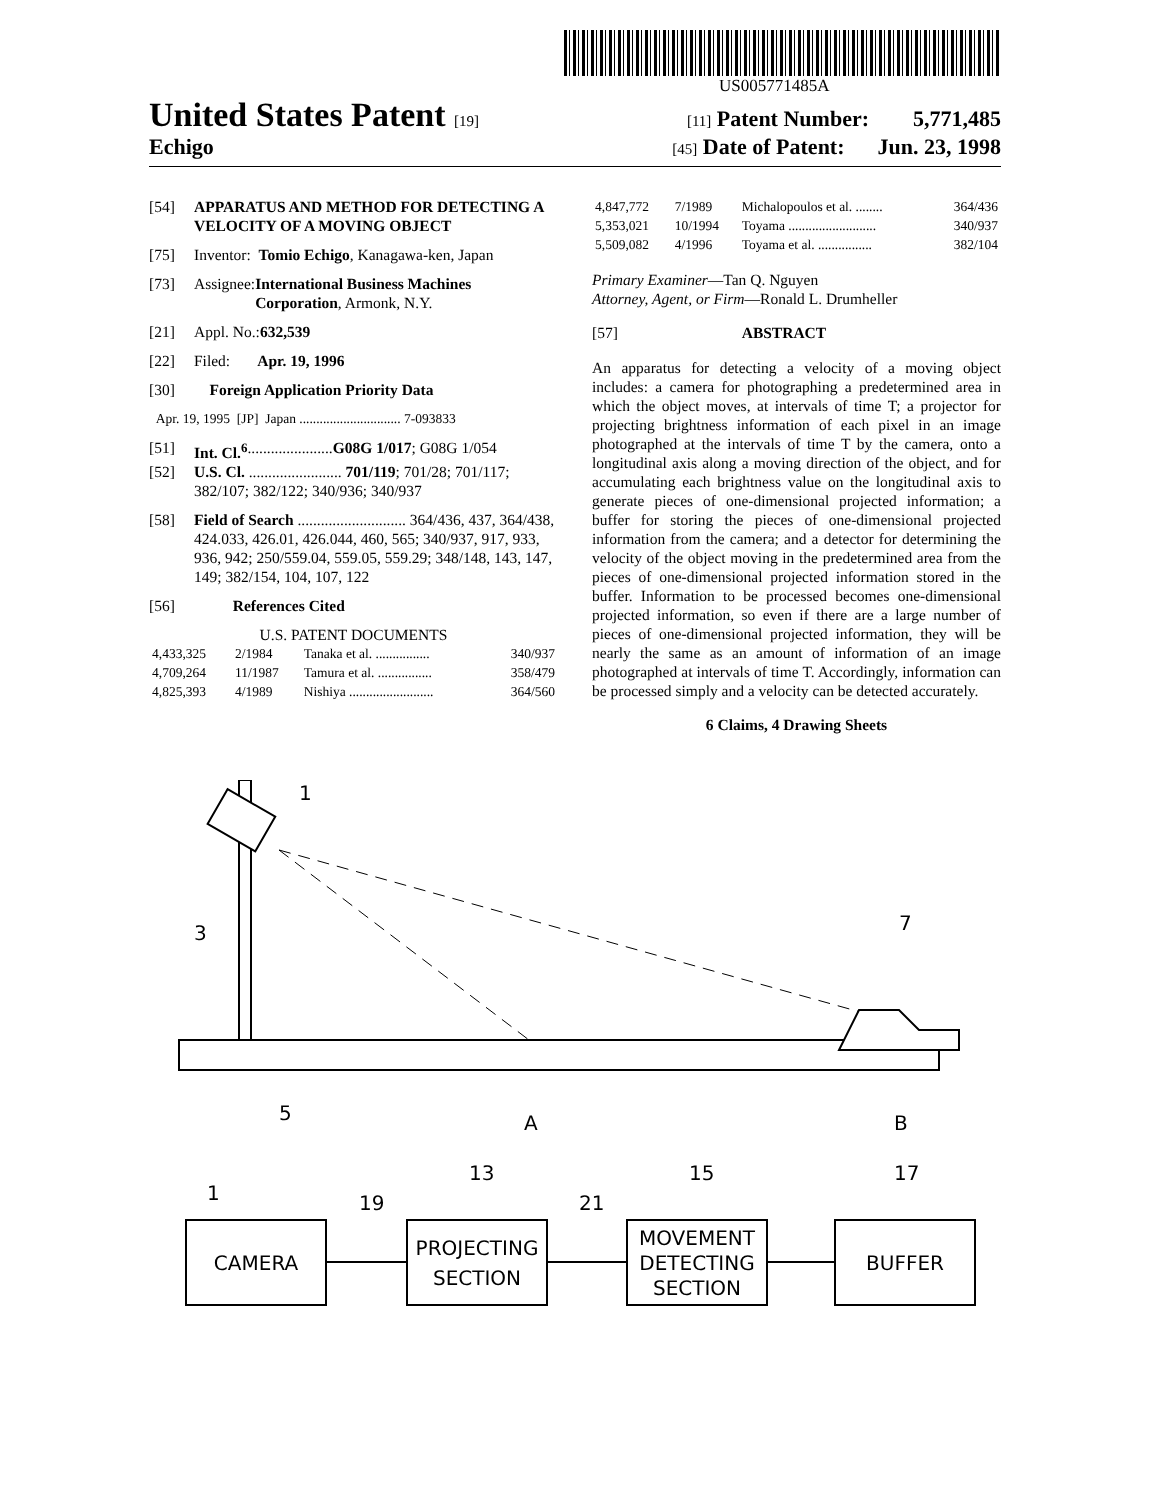US005771485A
United States Patent [19] [11] Patent Number: 5,771,485
Echigo [45] Date of Patent: Jun. 23, 1998
[54] APPARATUS AND METHOD FOR DETECTING A VELOCITY OF A MOVING OBJECT
[75] Inventor: Tomio Echigo, Kanagawa-ken, Japan
[73] Assignee: International Business Machines Corporation, Armonk, N.Y.
[21] Appl. No.: 632,539
[22] Filed: Apr. 19, 1996
[30] Foreign Application Priority Data
Apr. 19, 1995 [JP] Japan .............................. 7-093833
[51] Int. Cl.<sup>6</sup> ...................... G08G 1/017; G08G 1/054
[52] U.S. Cl. ........................ 701/119; 701/28; 701/117; 382/107; 382/122; 340/936; 340/937
[58] Field of Search ............................ 364/436, 437, 364/438, 424.033, 426.01, 426.044, 460, 565; 340/937, 917, 933, 936, 942; 250/559.04, 559.05, 559.29; 348/148, 143, 147, 149; 382/154, 104, 107, 122
[56] References Cited
U.S. PATENT DOCUMENTS
| 4,433,325 | 2/1984 | Tanaka et al. ................ | 340/937 |
| 4,709,264 | 11/1987 | Tamura et al. ................ | 358/479 |
| 4,825,393 | 4/1989 | Nishiya ......................... | 364/560 |
| 4,847,772 | 7/1989 | Michalopoulos et al. ........ | 364/436 |
| 5,353,021 | 10/1994 | Toyama .......................... | 340/937 |
| 5,509,082 | 4/1996 | Toyama et al. ................ | 382/104 |
Primary Examiner—Tan Q. Nguyen
Attorney, Agent, or Firm—Ronald L. Drumheller
[57] ABSTRACT
An apparatus for detecting a velocity of a moving object includes: a camera for photographing a predetermined area in which the object moves, at intervals of time T; a projector for projecting brightness information of each pixel in an image photographed at the intervals of time T by the camera, onto a longitudinal axis along a moving direction of the object, and for accumulating each brightness value on the longitudinal axis to generate pieces of one-dimensional projected information; a buffer for storing the pieces of one-dimensional projected information from the camera; and a detector for determining the velocity of the object moving in the predetermined area from the pieces of one-dimensional projected information stored in the buffer. Information to be processed becomes one-dimensional projected information, so even if there are a large number of pieces of one-dimensional projected information, they will be nearly the same as an amount of information of an image photographed at intervals of time T. Accordingly, information can be processed simply and a velocity can be detected accurately.
6 Claims, 4 Drawing Sheets
1
3
7
5
A
B
13
15
17
1
19
21
CAMERA
PROJECTING
SECTION
MOVEMENT
DETECTING
SECTION
BUFFER